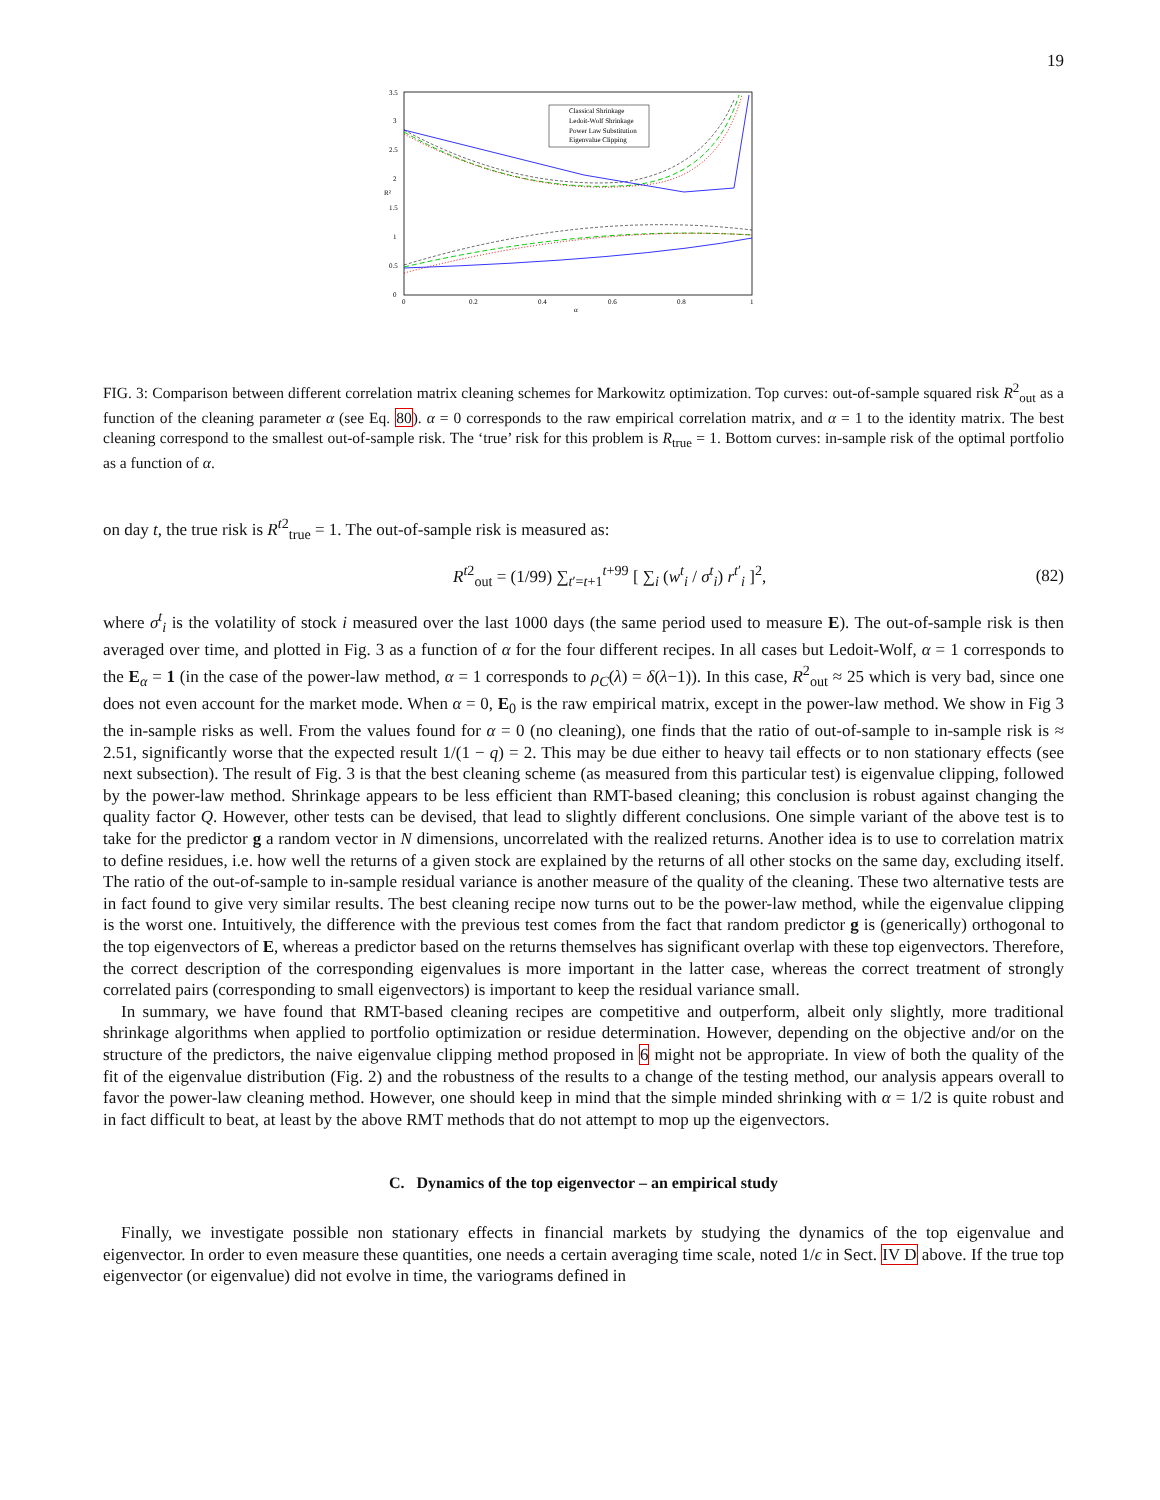19
3.5
3
2.5
2
1.5
1
0.5
0
0
0.2
0.4
0.6
0.8
1
α
R²
Classical Shrinkage
Ledoit-Wolf Shrinkage
Power Law Substitution
Eigenvalue Clipping
FIG. 3: Comparison between different correlation matrix cleaning schemes for Markowitz optimization. Top curves: out-of-sample squared risk R<sup>2</sup><sub>out</sub> as a function of the cleaning parameter α (see Eq. 80). α = 0 corresponds to the raw empirical correlation matrix, and α = 1 to the identity matrix. The best cleaning correspond to the smallest out-of-sample risk. The ‘true’ risk for this problem is R<sub>true</sub> = 1. Bottom curves: in-sample risk of the optimal portfolio as a function of α.
on day t, the true risk is R<sup>t2</sup><sub>true</sub> = 1. The out-of-sample risk is measured as:
R<sup>t2</sup><sub>out</sub> = (1/99) ∑<sub>t′=t+1</sub><sup>t+99</sup> [ ∑<sub>i</sub> (w<sup>t</sup><sub>i</sub> / σ<sup>t</sup><sub>i</sub>) r<sup>t′</sup><sub>i</sub> ]<sup>2</sup>, (82)
where σ<sup>t</sup><sub>i</sub> is the volatility of stock i measured over the last 1000 days (the same period used to measure E). The out-of-sample risk is then averaged over time, and plotted in Fig. 3 as a function of α for the four different recipes. In all cases but Ledoit-Wolf, α = 1 corresponds to the E<sub>α</sub> = 1 (in the case of the power-law method, α = 1 corresponds to ρ<sub>C</sub>(λ) = δ(λ−1)). In this case, R<sup>2</sup><sub>out</sub> ≈ 25 which is very bad, since one does not even account for the market mode. When α = 0, E<sub>0</sub> is the raw empirical matrix, except in the power-law method. We show in Fig 3 the in-sample risks as well. From the values found for α = 0 (no cleaning), one finds that the ratio of out-of-sample to in-sample risk is ≈ 2.51, significantly worse that the expected result 1/(1 − q) = 2. This may be due either to heavy tail effects or to non stationary effects (see next subsection). The result of Fig. 3 is that the best cleaning scheme (as measured from this particular test) is eigenvalue clipping, followed by the power-law method. Shrinkage appears to be less efficient than RMT-based cleaning; this conclusion is robust against changing the quality factor Q. However, other tests can be devised, that lead to slightly different conclusions. One simple variant of the above test is to take for the predictor g a random vector in N dimensions, uncorrelated with the realized returns. Another idea is to use to correlation matrix to define residues, i.e. how well the returns of a given stock are explained by the returns of all other stocks on the same day, excluding itself. The ratio of the out-of-sample to in-sample residual variance is another measure of the quality of the cleaning. These two alternative tests are in fact found to give very similar results. The best cleaning recipe now turns out to be the power-law method, while the eigenvalue clipping is the worst one. Intuitively, the difference with the previous test comes from the fact that random predictor g is (generically) orthogonal to the top eigenvectors of E, whereas a predictor based on the returns themselves has significant overlap with these top eigenvectors. Therefore, the correct description of the corresponding eigenvalues is more important in the latter case, whereas the correct treatment of strongly correlated pairs (corresponding to small eigenvectors) is important to keep the residual variance small.
In summary, we have found that RMT-based cleaning recipes are competitive and outperform, albeit only slightly, more traditional shrinkage algorithms when applied to portfolio optimization or residue determination. However, depending on the objective and/or on the structure of the predictors, the naive eigenvalue clipping method proposed in 6 might not be appropriate. In view of both the quality of the fit of the eigenvalue distribution (Fig. 2) and the robustness of the results to a change of the testing method, our analysis appears overall to favor the power-law cleaning method. However, one should keep in mind that the simple minded shrinking with α = 1/2 is quite robust and in fact difficult to beat, at least by the above RMT methods that do not attempt to mop up the eigenvectors.
C. Dynamics of the top eigenvector – an empirical study
Finally, we investigate possible non stationary effects in financial markets by studying the dynamics of the top eigenvalue and eigenvector. In order to even measure these quantities, one needs a certain averaging time scale, noted 1/ϵ in Sect. IV D above. If the true top eigenvector (or eigenvalue) did not evolve in time, the variograms defined in